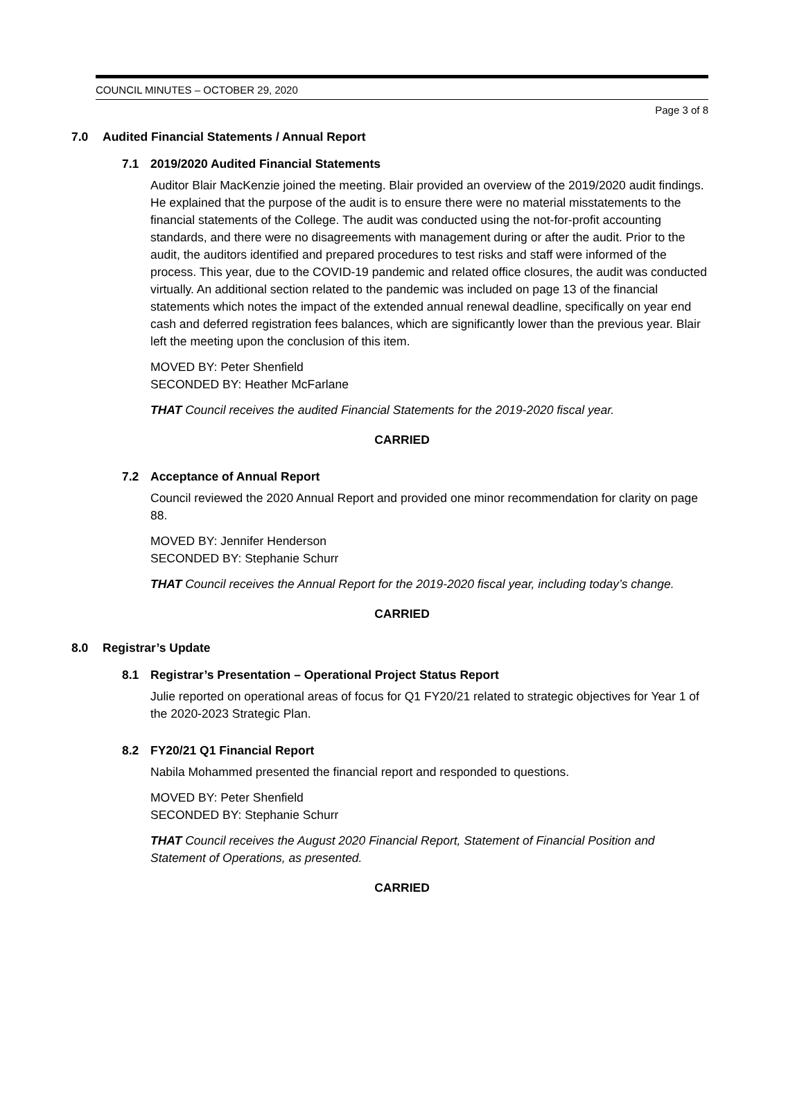COUNCIL MINUTES – OCTOBER 29, 2020
Page 3 of 8
7.0 Audited Financial Statements / Annual Report
7.1 2019/2020 Audited Financial Statements
Auditor Blair MacKenzie joined the meeting. Blair provided an overview of the 2019/2020 audit findings. He explained that the purpose of the audit is to ensure there were no material misstatements to the financial statements of the College. The audit was conducted using the not-for-profit accounting standards, and there were no disagreements with management during or after the audit. Prior to the audit, the auditors identified and prepared procedures to test risks and staff were informed of the process. This year, due to the COVID-19 pandemic and related office closures, the audit was conducted virtually. An additional section related to the pandemic was included on page 13 of the financial statements which notes the impact of the extended annual renewal deadline, specifically on year end cash and deferred registration fees balances, which are significantly lower than the previous year. Blair left the meeting upon the conclusion of this item.
MOVED BY: Peter Shenfield
SECONDED BY: Heather McFarlane
THAT Council receives the audited Financial Statements for the 2019-2020 fiscal year.
CARRIED
7.2 Acceptance of Annual Report
Council reviewed the 2020 Annual Report and provided one minor recommendation for clarity on page 88.
MOVED BY: Jennifer Henderson
SECONDED BY: Stephanie Schurr
THAT Council receives the Annual Report for the 2019-2020 fiscal year, including today’s change.
CARRIED
8.0 Registrar’s Update
8.1 Registrar’s Presentation – Operational Project Status Report
Julie reported on operational areas of focus for Q1 FY20/21 related to strategic objectives for Year 1 of the 2020-2023 Strategic Plan.
8.2 FY20/21 Q1 Financial Report
Nabila Mohammed presented the financial report and responded to questions.
MOVED BY: Peter Shenfield
SECONDED BY: Stephanie Schurr
THAT Council receives the August 2020 Financial Report, Statement of Financial Position and Statement of Operations, as presented.
CARRIED